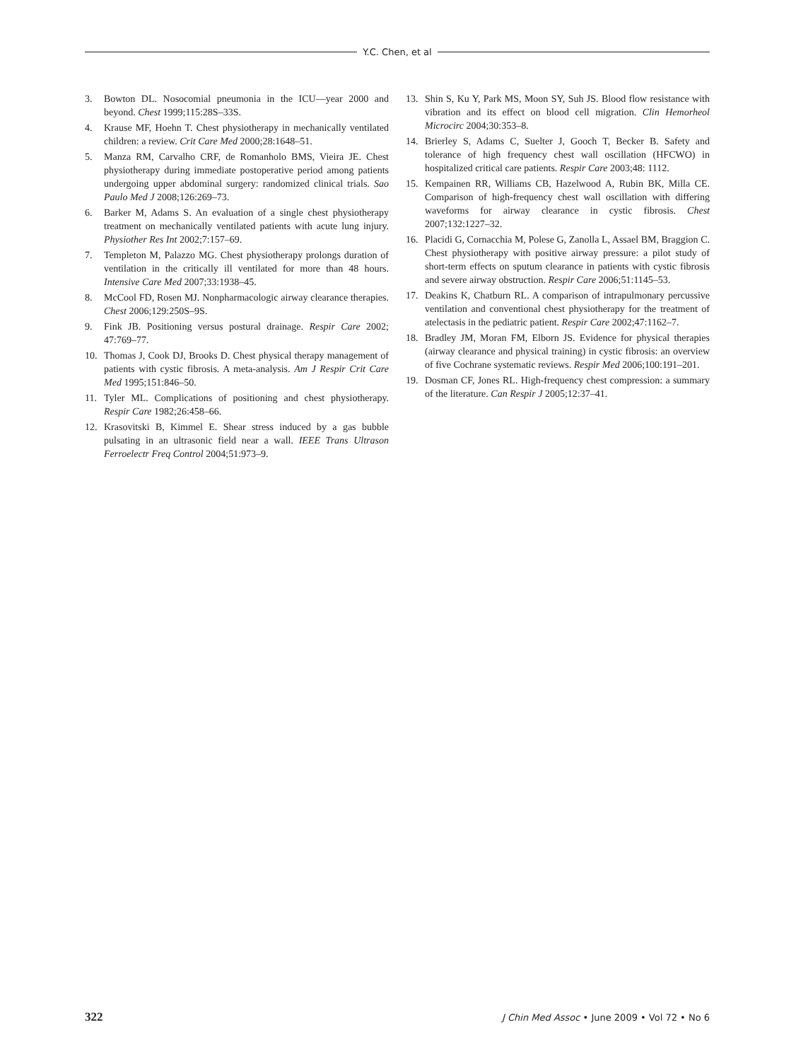Y.C. Chen, et al
3. Bowton DL. Nosocomial pneumonia in the ICU—year 2000 and beyond. Chest 1999;115:28S–33S.
4. Krause MF, Hoehn T. Chest physiotherapy in mechanically ventilated children: a review. Crit Care Med 2000;28:1648–51.
5. Manza RM, Carvalho CRF, de Romanholo BMS, Vieira JE. Chest physiotherapy during immediate postoperative period among patients undergoing upper abdominal surgery: randomized clinical trials. Sao Paulo Med J 2008;126:269–73.
6. Barker M, Adams S. An evaluation of a single chest physiotherapy treatment on mechanically ventilated patients with acute lung injury. Physiother Res Int 2002;7:157–69.
7. Templeton M, Palazzo MG. Chest physiotherapy prolongs duration of ventilation in the critically ill ventilated for more than 48 hours. Intensive Care Med 2007;33:1938–45.
8. McCool FD, Rosen MJ. Nonpharmacologic airway clearance therapies. Chest 2006;129:250S–9S.
9. Fink JB. Positioning versus postural drainage. Respir Care 2002; 47:769–77.
10. Thomas J, Cook DJ, Brooks D. Chest physical therapy management of patients with cystic fibrosis. A meta-analysis. Am J Respir Crit Care Med 1995;151:846–50.
11. Tyler ML. Complications of positioning and chest physiotherapy. Respir Care 1982;26:458–66.
12. Krasovitski B, Kimmel E. Shear stress induced by a gas bubble pulsating in an ultrasonic field near a wall. IEEE Trans Ultrason Ferroelectr Freq Control 2004;51:973–9.
13. Shin S, Ku Y, Park MS, Moon SY, Suh JS. Blood flow resistance with vibration and its effect on blood cell migration. Clin Hemorheol Microcirc 2004;30:353–8.
14. Brierley S, Adams C, Suelter J, Gooch T, Becker B. Safety and tolerance of high frequency chest wall oscillation (HFCWO) in hospitalized critical care patients. Respir Care 2003;48: 1112.
15. Kempainen RR, Williams CB, Hazelwood A, Rubin BK, Milla CE. Comparison of high-frequency chest wall oscillation with differing waveforms for airway clearance in cystic fibrosis. Chest 2007;132:1227–32.
16. Placidi G, Cornacchia M, Polese G, Zanolla L, Assael BM, Braggion C. Chest physiotherapy with positive airway pressure: a pilot study of short-term effects on sputum clearance in patients with cystic fibrosis and severe airway obstruction. Respir Care 2006;51:1145–53.
17. Deakins K, Chatburn RL. A comparison of intrapulmonary percussive ventilation and conventional chest physiotherapy for the treatment of atelectasis in the pediatric patient. Respir Care 2002;47:1162–7.
18. Bradley JM, Moran FM, Elborn JS. Evidence for physical therapies (airway clearance and physical training) in cystic fibrosis: an overview of five Cochrane systematic reviews. Respir Med 2006;100:191–201.
19. Dosman CF, Jones RL. High-frequency chest compression: a summary of the literature. Can Respir J 2005;12:37–41.
322 J Chin Med Assoc • June 2009 • Vol 72 • No 6